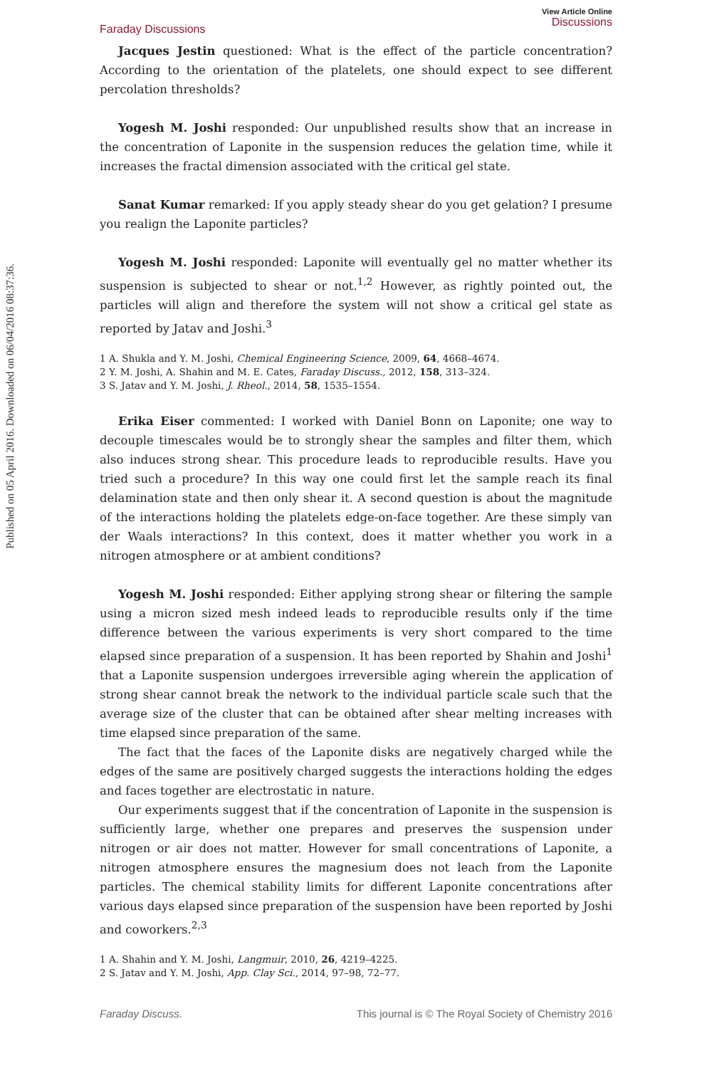Published on 05 April 2016. Downloaded on 06/04/2016 08:37:36.
Faraday Discussions
View Article Online
Discussions
Jacques Jestin questioned: What is the effect of the particle concentration? According to the orientation of the platelets, one should expect to see different percolation thresholds?
Yogesh M. Joshi responded: Our unpublished results show that an increase in the concentration of Laponite in the suspension reduces the gelation time, while it increases the fractal dimension associated with the critical gel state.
Sanat Kumar remarked: If you apply steady shear do you get gelation? I presume you realign the Laponite particles?
Yogesh M. Joshi responded: Laponite will eventually gel no matter whether its suspension is subjected to shear or not.<sup>1,2</sup> However, as rightly pointed out, the particles will align and therefore the system will not show a critical gel state as reported by Jatav and Joshi.<sup>3</sup>
1 A. Shukla and Y. M. Joshi, Chemical Engineering Science, 2009, 64, 4668–4674.
2 Y. M. Joshi, A. Shahin and M. E. Cates, Faraday Discuss., 2012, 158, 313–324.
3 S. Jatav and Y. M. Joshi, J. Rheol., 2014, 58, 1535–1554.
Erika Eiser commented: I worked with Daniel Bonn on Laponite; one way to decouple timescales would be to strongly shear the samples and filter them, which also induces strong shear. This procedure leads to reproducible results. Have you tried such a procedure? In this way one could first let the sample reach its final delamination state and then only shear it. A second question is about the magnitude of the interactions holding the platelets edge-on-face together. Are these simply van der Waals interactions? In this context, does it matter whether you work in a nitrogen atmosphere or at ambient conditions?
Yogesh M. Joshi responded: Either applying strong shear or filtering the sample using a micron sized mesh indeed leads to reproducible results only if the time difference between the various experiments is very short compared to the time elapsed since preparation of a suspension. It has been reported by Shahin and Joshi<sup>1</sup> that a Laponite suspension undergoes irreversible aging wherein the application of strong shear cannot break the network to the individual particle scale such that the average size of the cluster that can be obtained after shear melting increases with time elapsed since preparation of the same.
The fact that the faces of the Laponite disks are negatively charged while the edges of the same are positively charged suggests the interactions holding the edges and faces together are electrostatic in nature.
Our experiments suggest that if the concentration of Laponite in the suspension is sufficiently large, whether one prepares and preserves the suspension under nitrogen or air does not matter. However for small concentrations of Laponite, a nitrogen atmosphere ensures the magnesium does not leach from the Laponite particles. The chemical stability limits for different Laponite concentrations after various days elapsed since preparation of the suspension have been reported by Joshi and coworkers.<sup>2,3</sup>
1 A. Shahin and Y. M. Joshi, Langmuir, 2010, 26, 4219–4225.
2 S. Jatav and Y. M. Joshi, App. Clay Sci., 2014, 97–98, 72–77.
Faraday Discuss. This journal is © The Royal Society of Chemistry 2016